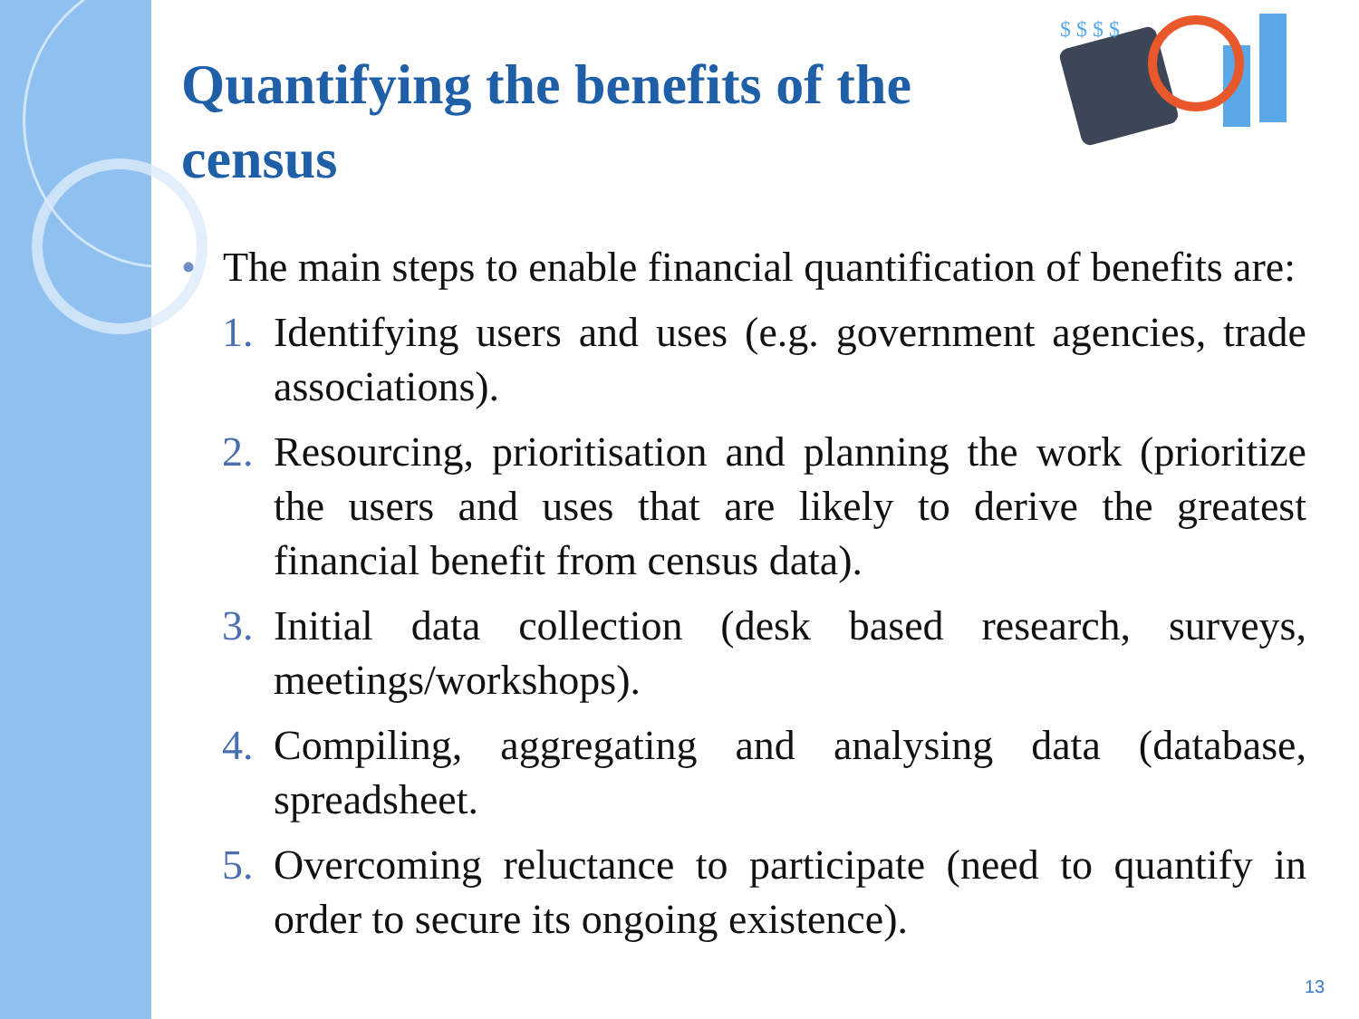Quantifying the benefits of the census
$ $ $ $
• The main steps to enable financial quantification of benefits are:
1. Identifying users and uses (e.g. government agencies, trade associations).
2. Resourcing, prioritisation and planning the work (prioritize the users and uses that are likely to derive the greatest financial benefit from census data).
3. Initial data collection (desk based research, surveys, meetings/workshops).
4. Compiling, aggregating and analysing data (database, spreadsheet.
5. Overcoming reluctance to participate (need to quantify in order to secure its ongoing existence).
13